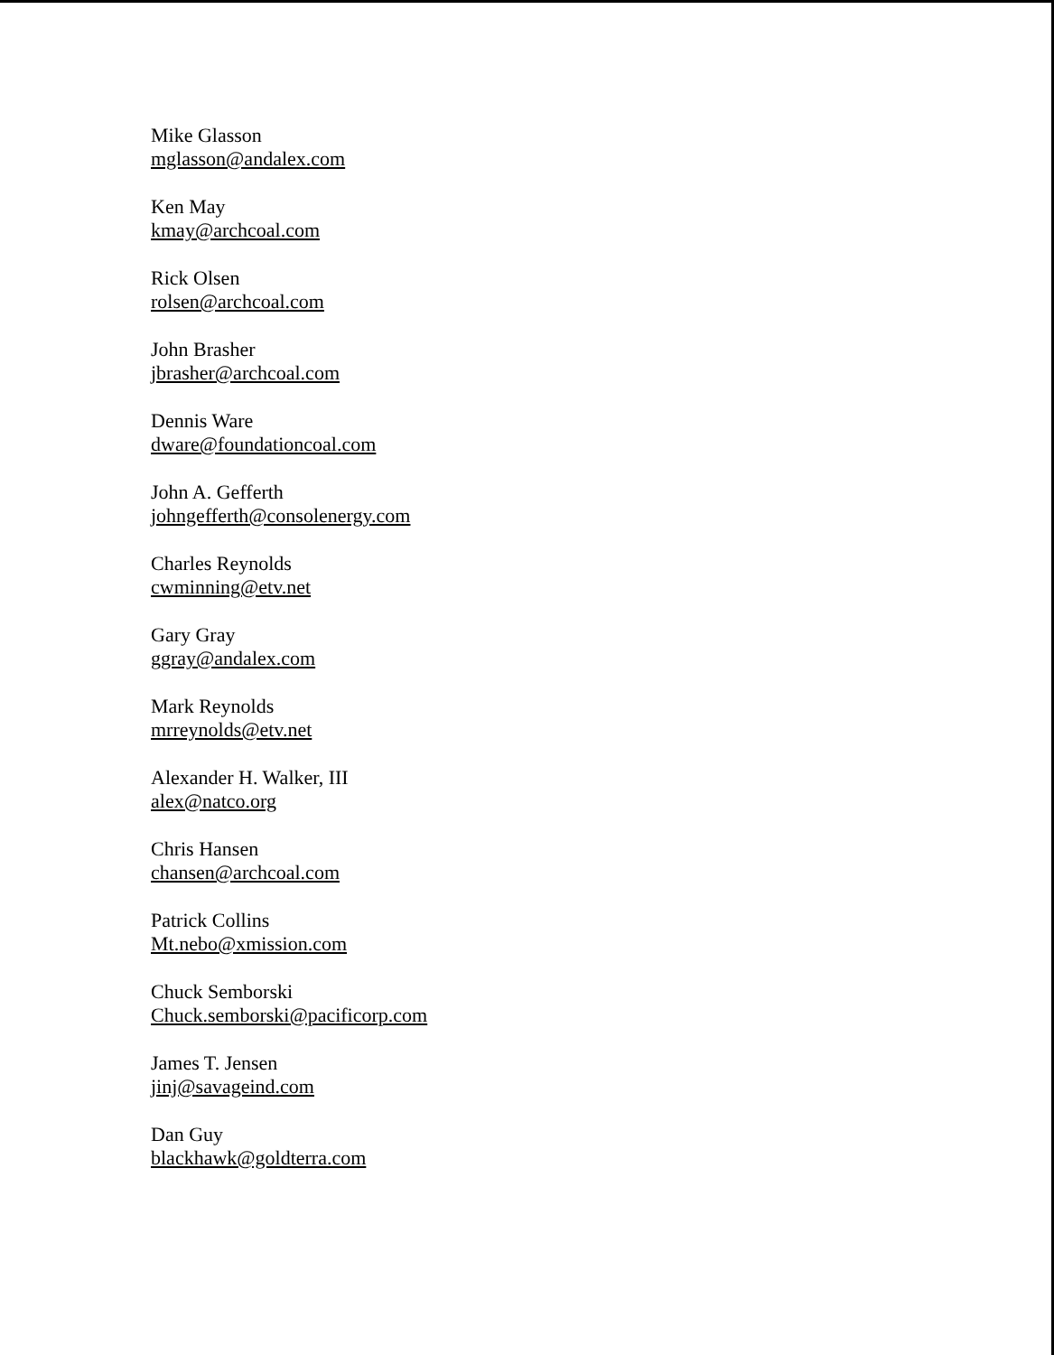Mike Glasson
mglasson@andalex.com
Ken May
kmay@archcoal.com
Rick Olsen
rolsen@archcoal.com
John Brasher
jbrasher@archcoal.com
Dennis Ware
dware@foundationcoal.com
John A. Gefferth
johngefferth@consolenergy.com
Charles Reynolds
cwminning@etv.net
Gary Gray
ggray@andalex.com
Mark Reynolds
mrreynolds@etv.net
Alexander H. Walker, III
alex@natco.org
Chris Hansen
chansen@archcoal.com
Patrick Collins
Mt.nebo@xmission.com
Chuck Semborski
Chuck.semborski@pacificorp.com
James T. Jensen
jinj@savageind.com
Dan Guy
blackhawk@goldterra.com